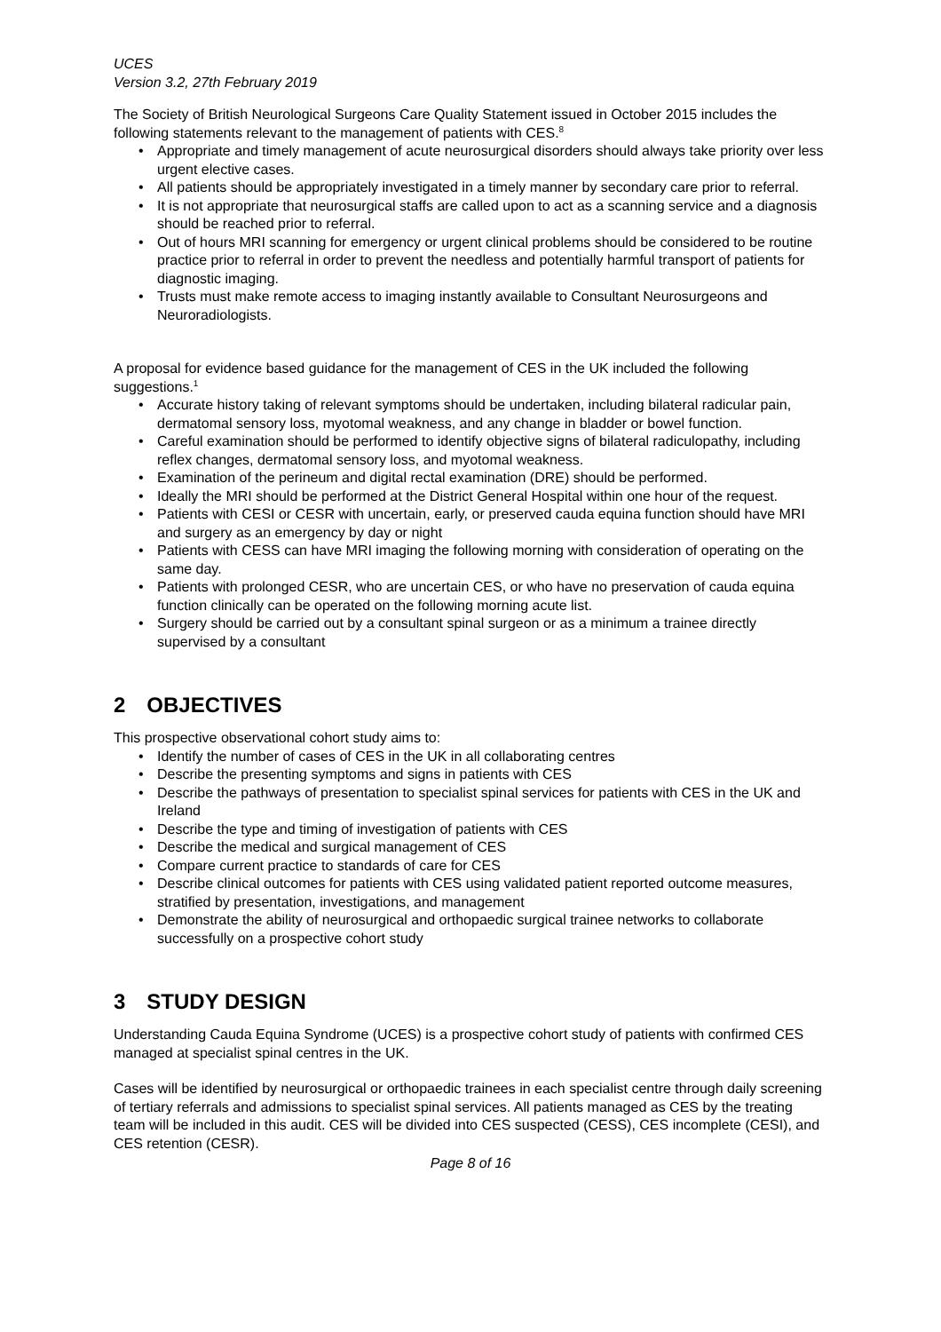UCES
Version 3.2, 27th February 2019
The Society of British Neurological Surgeons Care Quality Statement issued in October 2015 includes the following statements relevant to the management of patients with CES.<sup>8</sup>
• Appropriate and timely management of acute neurosurgical disorders should always take priority over less urgent elective cases.
• All patients should be appropriately investigated in a timely manner by secondary care prior to referral.
• It is not appropriate that neurosurgical staffs are called upon to act as a scanning service and a diagnosis should be reached prior to referral.
• Out of hours MRI scanning for emergency or urgent clinical problems should be considered to be routine practice prior to referral in order to prevent the needless and potentially harmful transport of patients for diagnostic imaging.
• Trusts must make remote access to imaging instantly available to Consultant Neurosurgeons and Neuroradiologists.
A proposal for evidence based guidance for the management of CES in the UK included the following suggestions.<sup>1</sup>
• Accurate history taking of relevant symptoms should be undertaken, including bilateral radicular pain, dermatomal sensory loss, myotomal weakness, and any change in bladder or bowel function.
• Careful examination should be performed to identify objective signs of bilateral radiculopathy, including reflex changes, dermatomal sensory loss, and myotomal weakness.
• Examination of the perineum and digital rectal examination (DRE) should be performed.
• Ideally the MRI should be performed at the District General Hospital within one hour of the request.
• Patients with CESI or CESR with uncertain, early, or preserved cauda equina function should have MRI and surgery as an emergency by day or night
• Patients with CESS can have MRI imaging the following morning with consideration of operating on the same day.
• Patients with prolonged CESR, who are uncertain CES, or who have no preservation of cauda equina function clinically can be operated on the following morning acute list.
• Surgery should be carried out by a consultant spinal surgeon or as a minimum a trainee directly supervised by a consultant
2 OBJECTIVES
This prospective observational cohort study aims to:
• Identify the number of cases of CES in the UK in all collaborating centres
• Describe the presenting symptoms and signs in patients with CES
• Describe the pathways of presentation to specialist spinal services for patients with CES in the UK and Ireland
• Describe the type and timing of investigation of patients with CES
• Describe the medical and surgical management of CES
• Compare current practice to standards of care for CES
• Describe clinical outcomes for patients with CES using validated patient reported outcome measures, stratified by presentation, investigations, and management
• Demonstrate the ability of neurosurgical and orthopaedic surgical trainee networks to collaborate successfully on a prospective cohort study
3 STUDY DESIGN
Understanding Cauda Equina Syndrome (UCES) is a prospective cohort study of patients with confirmed CES managed at specialist spinal centres in the UK.
Cases will be identified by neurosurgical or orthopaedic trainees in each specialist centre through daily screening of tertiary referrals and admissions to specialist spinal services. All patients managed as CES by the treating team will be included in this audit. CES will be divided into CES suspected (CESS), CES incomplete (CESI), and CES retention (CESR).
Page 8 of 16